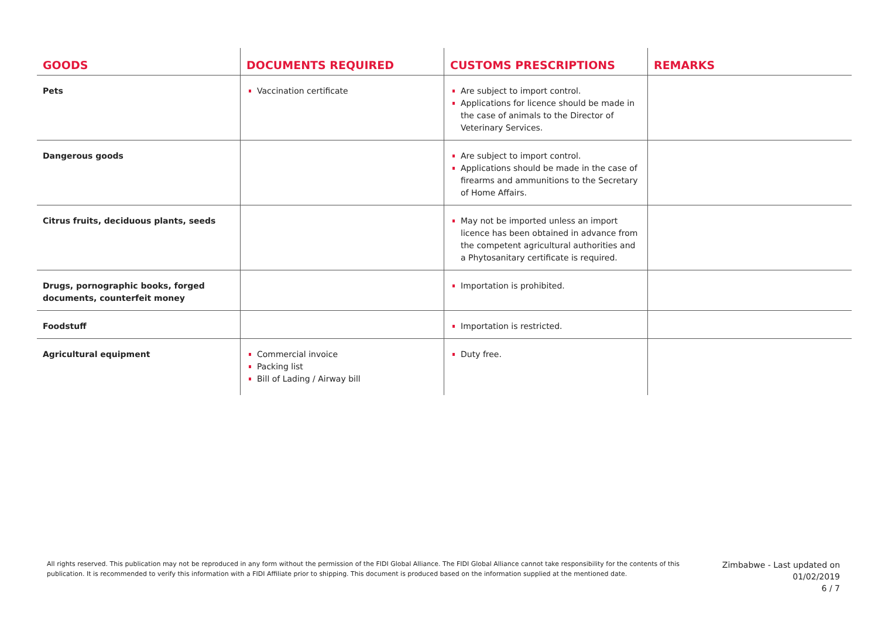| GOODS | DOCUMENTS REQUIRED | CUSTOMS PRESCRIPTIONS | REMARKS |
| --- | --- | --- | --- |
| Pets | Vaccination certificate | Are subject to import control. Applications for licence should be made in the case of animals to the Director of Veterinary Services. | |
| Dangerous goods | | Are subject to import control. Applications should be made in the case of firearms and ammunitions to the Secretary of Home Affairs. | |
| Citrus fruits, deciduous plants, seeds | | May not be imported unless an import licence has been obtained in advance from the competent agricultural authorities and a Phytosanitary certificate is required. | |
| Drugs, pornographic books, forged documents, counterfeit money | | Importation is prohibited. | |
| Foodstuff | | Importation is restricted. | |
| Agricultural equipment | Commercial invoice Packing list Bill of Lading / Airway bill | Duty free. | |
All rights reserved. This publication may not be reproduced in any form without the permission of the FIDI Global Alliance. The FIDI Global Alliance cannot take responsibility for the contents of this publication. It is recommended to verify this information with a FIDI Affiliate prior to shipping. This document is produced based on the information supplied at the mentioned date.
Zimbabwe - Last updated on
01/02/2019
6 / 7